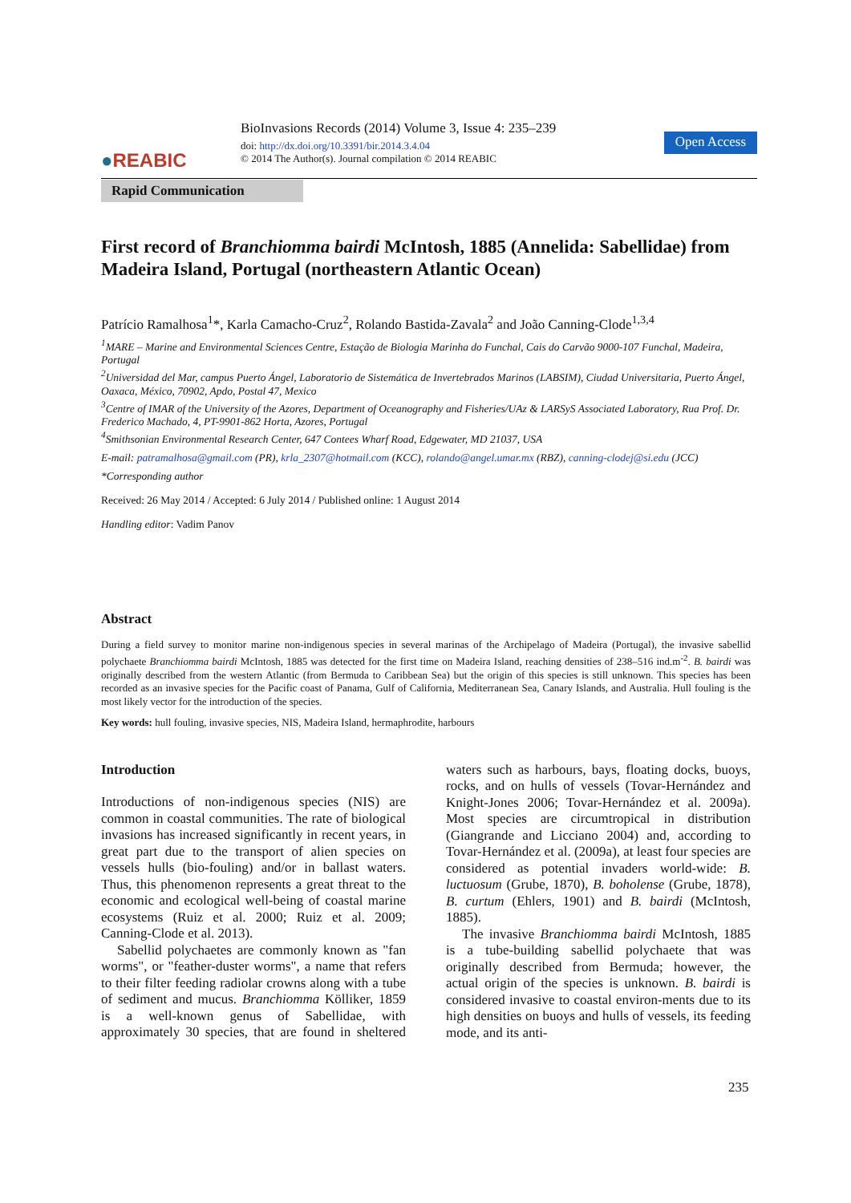●REABIC
BioInvasions Records (2014) Volume 3, Issue 4: 235–239
doi: http://dx.doi.org/10.3391/bir.2014.3.4.04
© 2014 The Author(s). Journal compilation © 2014 REABIC
Open Access
Rapid Communication
First record of Branchiomma bairdi McIntosh, 1885 (Annelida: Sabellidae) from Madeira Island, Portugal (northeastern Atlantic Ocean)
Patrício Ramalhosa<sup>1</sup>*, Karla Camacho-Cruz<sup>2</sup>, Rolando Bastida-Zavala<sup>2</sup> and João Canning-Clode<sup>1,3,4</sup>
<sup>1</sup> MARE – Marine and Environmental Sciences Centre, Estação de Biologia Marinha do Funchal, Cais do Carvão 9000-107 Funchal, Madeira, Portugal
<sup>2</sup> Universidad del Mar, campus Puerto Ángel, Laboratorio de Sistemática de Invertebrados Marinos (LABSIM), Ciudad Universitaria, Puerto Ángel, Oaxaca, México, 70902, Apdo, Postal 47, Mexico
<sup>3</sup> Centre of IMAR of the University of the Azores, Department of Oceanography and Fisheries/UAz & LARSyS Associated Laboratory, Rua Prof. Dr. Frederico Machado, 4, PT-9901-862 Horta, Azores, Portugal
<sup>4</sup> Smithsonian Environmental Research Center, 647 Contees Wharf Road, Edgewater, MD 21037, USA
E-mail: patramalhosa@gmail.com (PR), krla_2307@hotmail.com (KCC), rolando@angel.umar.mx (RBZ), canning-clodej@si.edu (JCC)
*Corresponding author
Received: 26 May 2014 / Accepted: 6 July 2014 / Published online: 1 August 2014
Handling editor: Vadim Panov
Abstract
During a field survey to monitor marine non-indigenous species in several marinas of the Archipelago of Madeira (Portugal), the invasive sabellid polychaete Branchiomma bairdi McIntosh, 1885 was detected for the first time on Madeira Island, reaching densities of 238–516 ind.m<sup>-2</sup>. B. bairdi was originally described from the western Atlantic (from Bermuda to Caribbean Sea) but the origin of this species is still unknown. This species has been recorded as an invasive species for the Pacific coast of Panama, Gulf of California, Mediterranean Sea, Canary Islands, and Australia. Hull fouling is the most likely vector for the introduction of the species.
Key words: hull fouling, invasive species, NIS, Madeira Island, hermaphrodite, harbours
Introduction
Introductions of non-indigenous species (NIS) are common in coastal communities. The rate of biological invasions has increased significantly in recent years, in great part due to the transport of alien species on vessels hulls (bio-fouling) and/or in ballast waters. Thus, this phenomenon represents a great threat to the economic and ecological well-being of coastal marine ecosystems (Ruiz et al. 2000; Ruiz et al. 2009; Canning-Clode et al. 2013).
Sabellid polychaetes are commonly known as "fan worms", or "feather-duster worms", a name that refers to their filter feeding radiolar crowns along with a tube of sediment and mucus. Branchiomma Kölliker, 1859 is a well-known genus of Sabellidae, with approximately 30 species, that are found in sheltered waters such as harbours, bays, floating docks, buoys, rocks, and on hulls of vessels (Tovar-Hernández and Knight-Jones 2006; Tovar-Hernández et al. 2009a). Most species are circumtropical in distribution (Giangrande and Licciano 2004) and, according to Tovar-Hernández et al. (2009a), at least four species are considered as potential invaders world-wide: B. luctuosum (Grube, 1870), B. boholense (Grube, 1878), B. curtum (Ehlers, 1901) and B. bairdi (McIntosh, 1885).
The invasive Branchiomma bairdi McIntosh, 1885 is a tube-building sabellid polychaete that was originally described from Bermuda; however, the actual origin of the species is unknown. B. bairdi is considered invasive to coastal environ-ments due to its high densities on buoys and hulls of vessels, its feeding mode, and its anti-
235